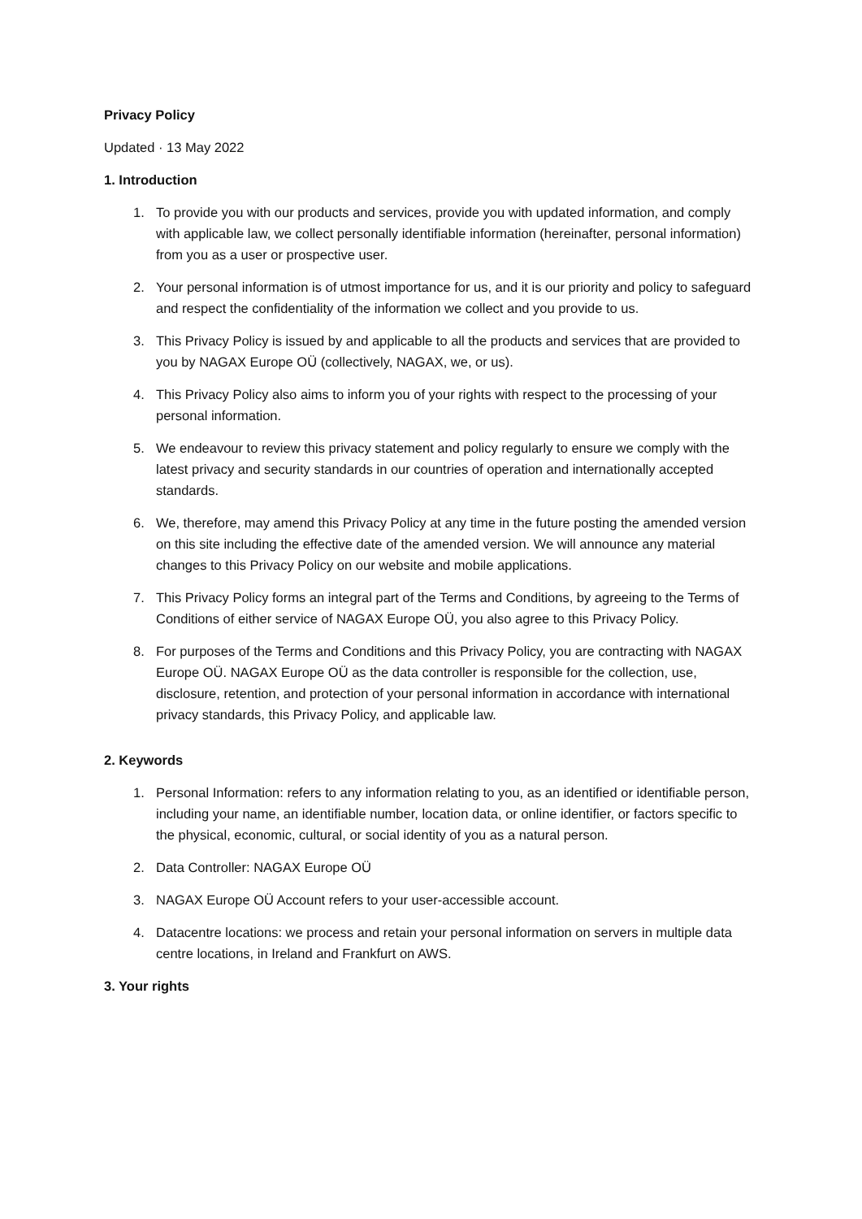Privacy Policy
Updated · 13 May 2022
1. Introduction
1. To provide you with our products and services, provide you with updated information, and comply with applicable law, we collect personally identifiable information (hereinafter, personal information) from you as a user or prospective user.
2. Your personal information is of utmost importance for us, and it is our priority and policy to safeguard and respect the confidentiality of the information we collect and you provide to us.
3. This Privacy Policy is issued by and applicable to all the products and services that are provided to you by NAGAX Europe OÜ (collectively, NAGAX, we, or us).
4. This Privacy Policy also aims to inform you of your rights with respect to the processing of your personal information.
5. We endeavour to review this privacy statement and policy regularly to ensure we comply with the latest privacy and security standards in our countries of operation and internationally accepted standards.
6. We, therefore, may amend this Privacy Policy at any time in the future posting the amended version on this site including the effective date of the amended version. We will announce any material changes to this Privacy Policy on our website and mobile applications.
7. This Privacy Policy forms an integral part of the Terms and Conditions, by agreeing to the Terms of Conditions of either service of NAGAX Europe OÜ, you also agree to this Privacy Policy.
8. For purposes of the Terms and Conditions and this Privacy Policy, you are contracting with NAGAX Europe OÜ. NAGAX Europe OÜ as the data controller is responsible for the collection, use, disclosure, retention, and protection of your personal information in accordance with international privacy standards, this Privacy Policy, and applicable law.
2. Keywords
1. Personal Information: refers to any information relating to you, as an identified or identifiable person, including your name, an identifiable number, location data, or online identifier, or factors specific to the physical, economic, cultural, or social identity of you as a natural person.
2. Data Controller: NAGAX Europe OÜ
3. NAGAX Europe OÜ Account refers to your user-accessible account.
4. Datacentre locations: we process and retain your personal information on servers in multiple data centre locations, in Ireland and Frankfurt on AWS.
3. Your rights